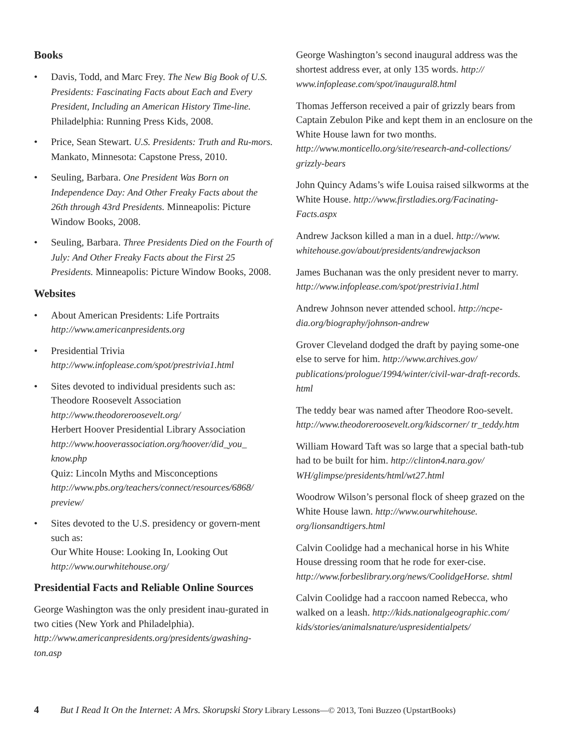Books
• Davis, Todd, and Marc Frey. The New Big Book of U.S. Presidents: Fascinating Facts about Each and Every President, Including an American History Time-line. Philadelphia: Running Press Kids, 2008.
• Price, Sean Stewart. U.S. Presidents: Truth and Ru-mors. Mankato, Minnesota: Capstone Press, 2010.
• Seuling, Barbara. One President Was Born on Independence Day: And Other Freaky Facts about the 26th through 43rd Presidents. Minneapolis: Picture Window Books, 2008.
• Seuling, Barbara. Three Presidents Died on the Fourth of July: And Other Freaky Facts about the First 25 Presidents. Minneapolis: Picture Window Books, 2008.
Websites
• About American Presidents: Life Portraits
http://www.americanpresidents.org
• Presidential Trivia
http://www.infoplease.com/spot/prestrivia1.html
• Sites devoted to individual presidents such as:
Theodore Roosevelt Association
http://www.theodoreroosevelt.org/
Herbert Hoover Presidential Library Association
http://www.hooverassociation.org/hoover/did_you_ know.php
Quiz: Lincoln Myths and Misconceptions
http://www.pbs.org/teachers/connect/resources/6868/ preview/
• Sites devoted to the U.S. presidency or govern-ment such as:
Our White House: Looking In, Looking Out
http://www.ourwhitehouse.org/
Presidential Facts and Reliable Online Sources
George Washington was the only president inau-gurated in two cities (New York and Philadelphia). http://www.americanpresidents.org/presidents/gwashing-ton.asp
George Washington’s second inaugural address was the shortest address ever, at only 135 words. http:// www.infoplease.com/spot/inaugural8.html
Thomas Jefferson received a pair of grizzly bears from Captain Zebulon Pike and kept them in an enclosure on the White House lawn for two months. http://www.monticello.org/site/research-and-collections/ grizzly-bears
John Quincy Adams’s wife Louisa raised silkworms at the White House. http://www.firstladies.org/Facinating-Facts.aspx
Andrew Jackson killed a man in a duel. http://www. whitehouse.gov/about/presidents/andrewjackson
James Buchanan was the only president never to marry. http://www.infoplease.com/spot/prestrivia1.html
Andrew Johnson never attended school. http://ncpe-dia.org/biography/johnson-andrew
Grover Cleveland dodged the draft by paying some-one else to serve for him. http://www.archives.gov/ publications/prologue/1994/winter/civil-war-draft-records. html
The teddy bear was named after Theodore Roo-sevelt. http://www.theodoreroosevelt.org/kidscorner/ tr_teddy.htm
William Howard Taft was so large that a special bath-tub had to be built for him. http://clinton4.nara.gov/ WH/glimpse/presidents/html/wt27.html
Woodrow Wilson’s personal flock of sheep grazed on the White House lawn. http://www.ourwhitehouse. org/lionsandtigers.html
Calvin Coolidge had a mechanical horse in his White House dressing room that he rode for exer-cise. http://www.forbeslibrary.org/news/CoolidgeHorse. shtml
Calvin Coolidge had a raccoon named Rebecca, who walked on a leash. http://kids.nationalgeographic.com/ kids/stories/animalsnature/uspresidentialpets/
4 But I Read It On the Internet: A Mrs. Skorupski Story Library Lessons—© 2013, Toni Buzzeo (UpstartBooks)